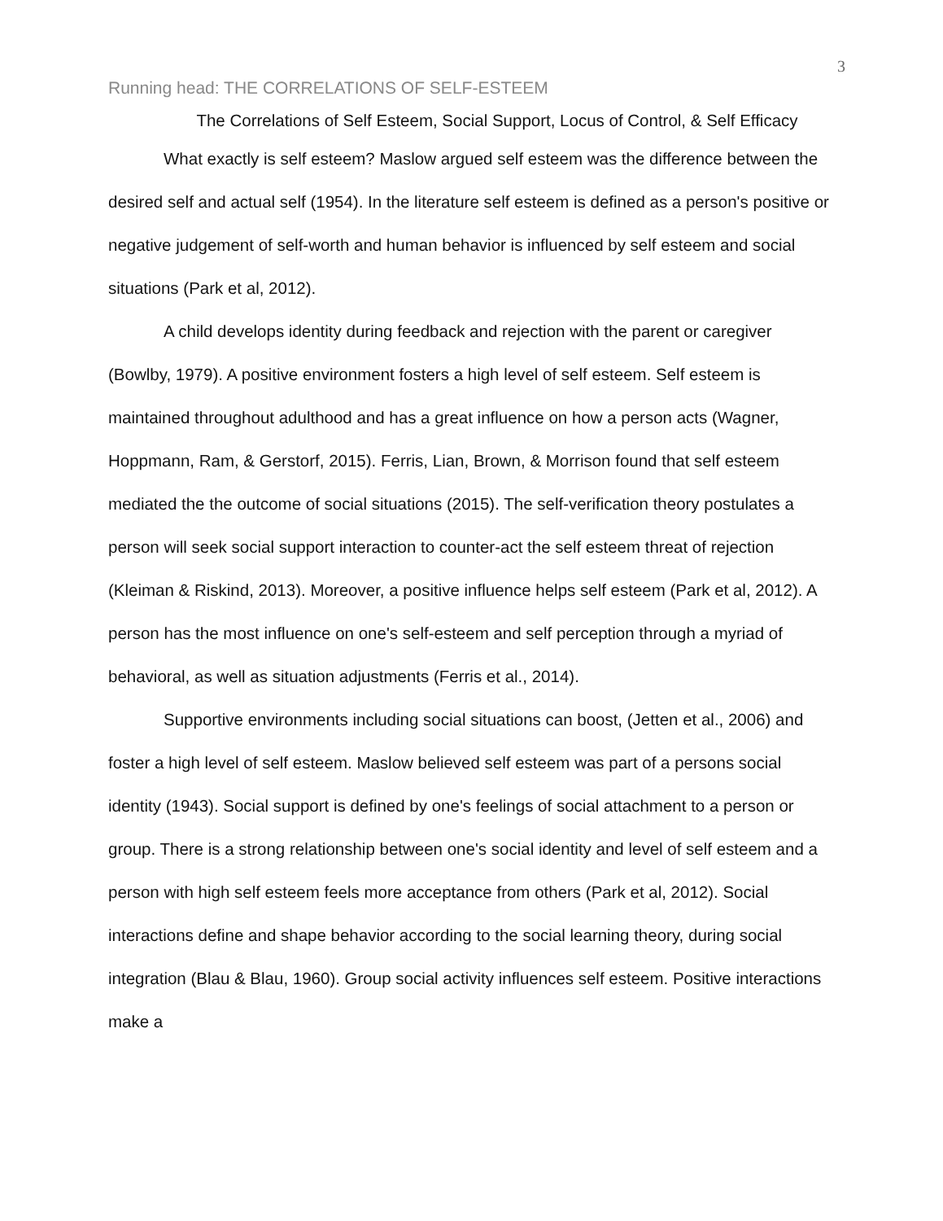3
Running head: THE CORRELATIONS OF SELF-ESTEEM
The Correlations of Self Esteem, Social Support, Locus of Control, & Self Efficacy
What exactly is self esteem? Maslow argued self esteem was the difference between the desired self and actual self (1954). In the literature self esteem is defined as a person's positive or negative judgement of self-worth and human behavior is influenced by self esteem and social situations (Park et al, 2012).
A child develops identity during feedback and rejection with the parent or caregiver (Bowlby, 1979). A positive environment fosters a high level of self esteem. Self esteem is maintained throughout adulthood and has a great influence on how a person acts (Wagner, Hoppmann, Ram, & Gerstorf, 2015). Ferris, Lian, Brown, & Morrison found that self esteem mediated the the outcome of social situations (2015). The self-verification theory postulates a person will seek social support interaction to counter-act the self esteem threat of rejection (Kleiman & Riskind, 2013). Moreover, a positive influence helps self esteem (Park et al, 2012). A person has the most influence on one's self-esteem and self perception through a myriad of behavioral, as well as situation adjustments (Ferris et al., 2014).
Supportive environments including social situations can boost, (Jetten et al., 2006) and foster a high level of self esteem. Maslow believed self esteem was part of a persons social identity (1943). Social support is defined by one's feelings of social attachment to a person or group. There is a strong relationship between one's social identity and level of self esteem and a person with high self esteem feels more acceptance from others (Park et al, 2012). Social interactions define and shape behavior according to the social learning theory, during social integration (Blau & Blau, 1960). Group social activity influences self esteem. Positive interactions make a